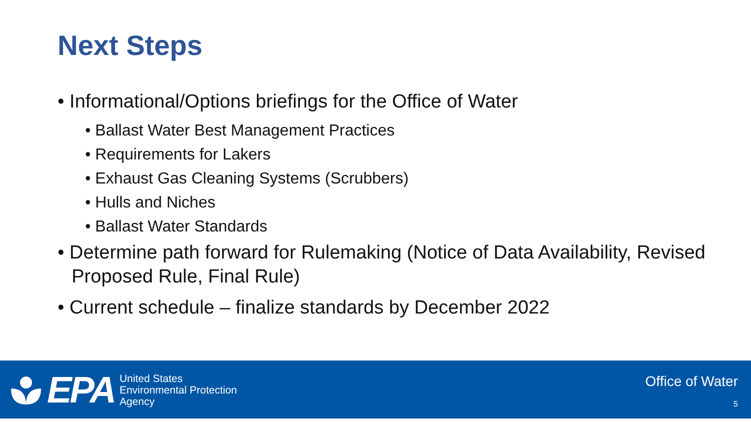Next Steps
• Informational/Options briefings for the Office of Water
• Ballast Water Best Management Practices
• Requirements for Lakers
• Exhaust Gas Cleaning Systems (Scrubbers)
• Hulls and Niches
• Ballast Water Standards
• Determine path forward for Rulemaking (Notice of Data Availability, Revised Proposed Rule, Final Rule)
• Current schedule – finalize standards by December 2022
EPA
United States
Environmental Protection
Agency
Office of Water
5